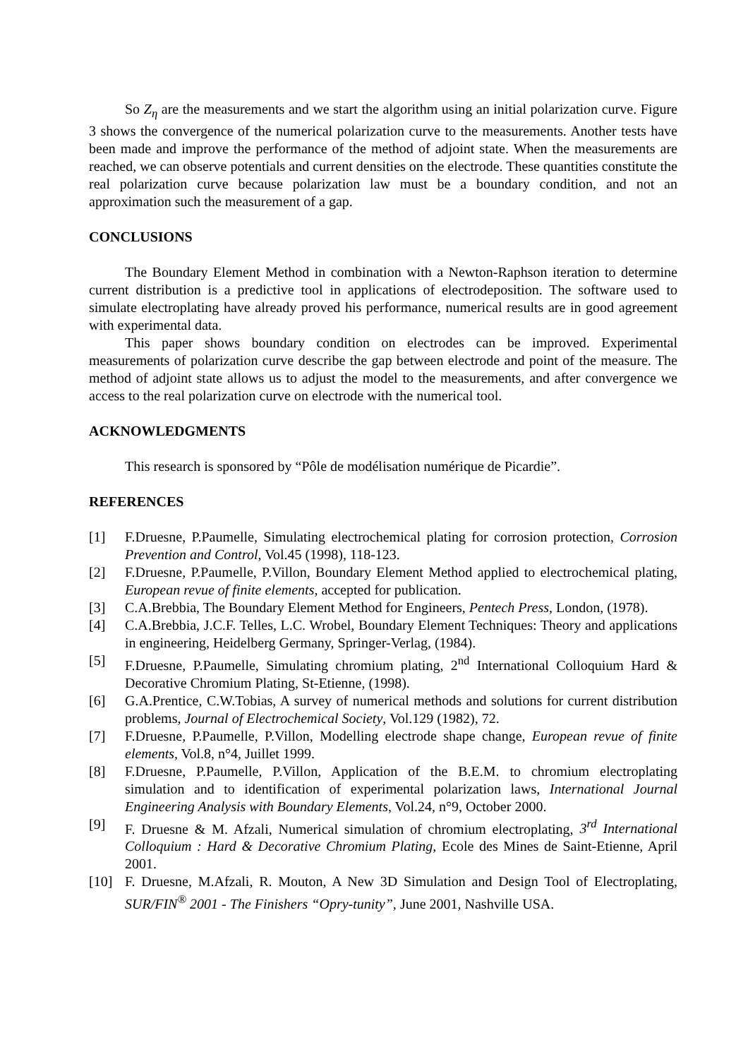So Z<sub>η</sub> are the measurements and we start the algorithm using an initial polarization curve. Figure 3 shows the convergence of the numerical polarization curve to the measurements. Another tests have been made and improve the performance of the method of adjoint state. When the measurements are reached, we can observe potentials and current densities on the electrode. These quantities constitute the real polarization curve because polarization law must be a boundary condition, and not an approximation such the measurement of a gap.
CONCLUSIONS
The Boundary Element Method in combination with a Newton-Raphson iteration to determine current distribution is a predictive tool in applications of electrodeposition. The software used to simulate electroplating have already proved his performance, numerical results are in good agreement with experimental data.
This paper shows boundary condition on electrodes can be improved. Experimental measurements of polarization curve describe the gap between electrode and point of the measure. The method of adjoint state allows us to adjust the model to the measurements, and after convergence we access to the real polarization curve on electrode with the numerical tool.
ACKNOWLEDGMENTS
This research is sponsored by “Pôle de modélisation numérique de Picardie”.
REFERENCES
[1] F.Druesne, P.Paumelle, Simulating electrochemical plating for corrosion protection, Corrosion Prevention and Control, Vol.45 (1998), 118-123.
[2] F.Druesne, P.Paumelle, P.Villon, Boundary Element Method applied to electrochemical plating, European revue of finite elements, accepted for publication.
[3] C.A.Brebbia, The Boundary Element Method for Engineers, Pentech Press, London, (1978).
[4] C.A.Brebbia, J.C.F. Telles, L.C. Wrobel, Boundary Element Techniques: Theory and applications in engineering, Heidelberg Germany, Springer-Verlag, (1984).
[5] F.Druesne, P.Paumelle, Simulating chromium plating, 2<sup>nd</sup> International Colloquium Hard & Decorative Chromium Plating, St-Etienne, (1998).
[6] G.A.Prentice, C.W.Tobias, A survey of numerical methods and solutions for current distribution problems, Journal of Electrochemical Society, Vol.129 (1982), 72.
[7] F.Druesne, P.Paumelle, P.Villon, Modelling electrode shape change, European revue of finite elements, Vol.8, n°4, Juillet 1999.
[8] F.Druesne, P.Paumelle, P.Villon, Application of the B.E.M. to chromium electroplating simulation and to identification of experimental polarization laws, International Journal Engineering Analysis with Boundary Elements, Vol.24, n°9, October 2000.
[9] F. Druesne & M. Afzali, Numerical simulation of chromium electroplating, 3<sup>rd</sup> International Colloquium : Hard & Decorative Chromium Plating, Ecole des Mines de Saint-Etienne, April 2001.
[10] F. Druesne, M.Afzali, R. Mouton, A New 3D Simulation and Design Tool of Electroplating, SUR/FIN<sup>®</sup> 2001 - The Finishers “Opry-tunity”, June 2001, Nashville USA.